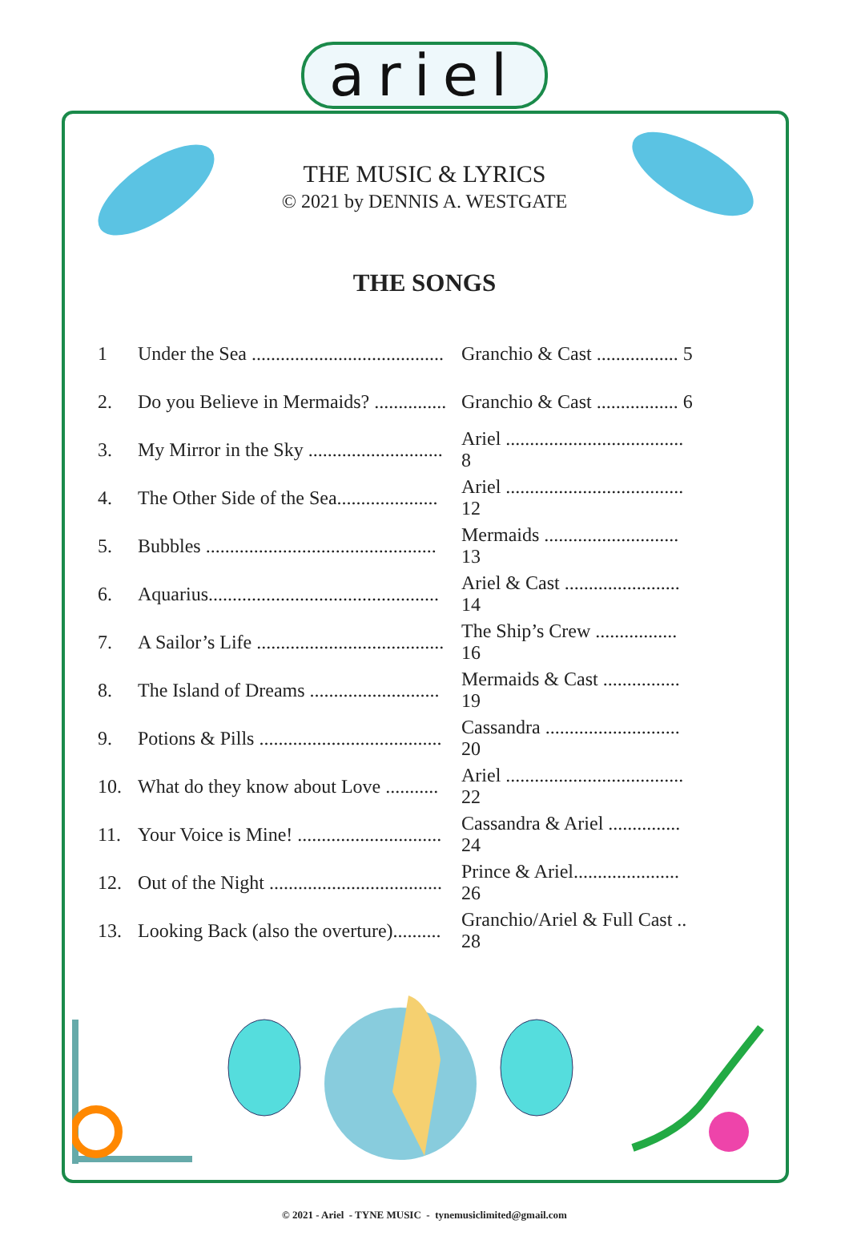ariel
THE MUSIC & LYRICS
© 2021 by DENNIS A. WESTGATE
THE SONGS
| 1 | Under the Sea ........................................ | Granchio & Cast ................. 5 |
| 2. | Do you Believe in Mermaids? ............... | Granchio & Cast ................. 6 |
| 3. | My Mirror in the Sky ............................ | Ariel ..................................... 8 |
| 4. | The Other Side of the Sea..................... | Ariel ..................................... 12 |
| 5. | Bubbles ................................................ | Mermaids ............................ 13 |
| 6. | Aquarius................................................ | Ariel & Cast ........................ 14 |
| 7. | A Sailor’s Life ....................................... | The Ship’s Crew ................. 16 |
| 8. | The Island of Dreams ........................... | Mermaids & Cast ................ 19 |
| 9. | Potions & Pills ...................................... | Cassandra ............................ 20 |
| 10. | What do they know about Love ........... | Ariel ..................................... 22 |
| 11. | Your Voice is Mine! .............................. | Cassandra & Ariel ............... 24 |
| 12. | Out of the Night .................................... | Prince & Ariel...................... 26 |
| 13. | Looking Back (also the overture).......... | Granchio/Ariel & Full Cast .. 28 |
© 2021 - Ariel - TYNE MUSIC - tynemusiclimited@gmail.com